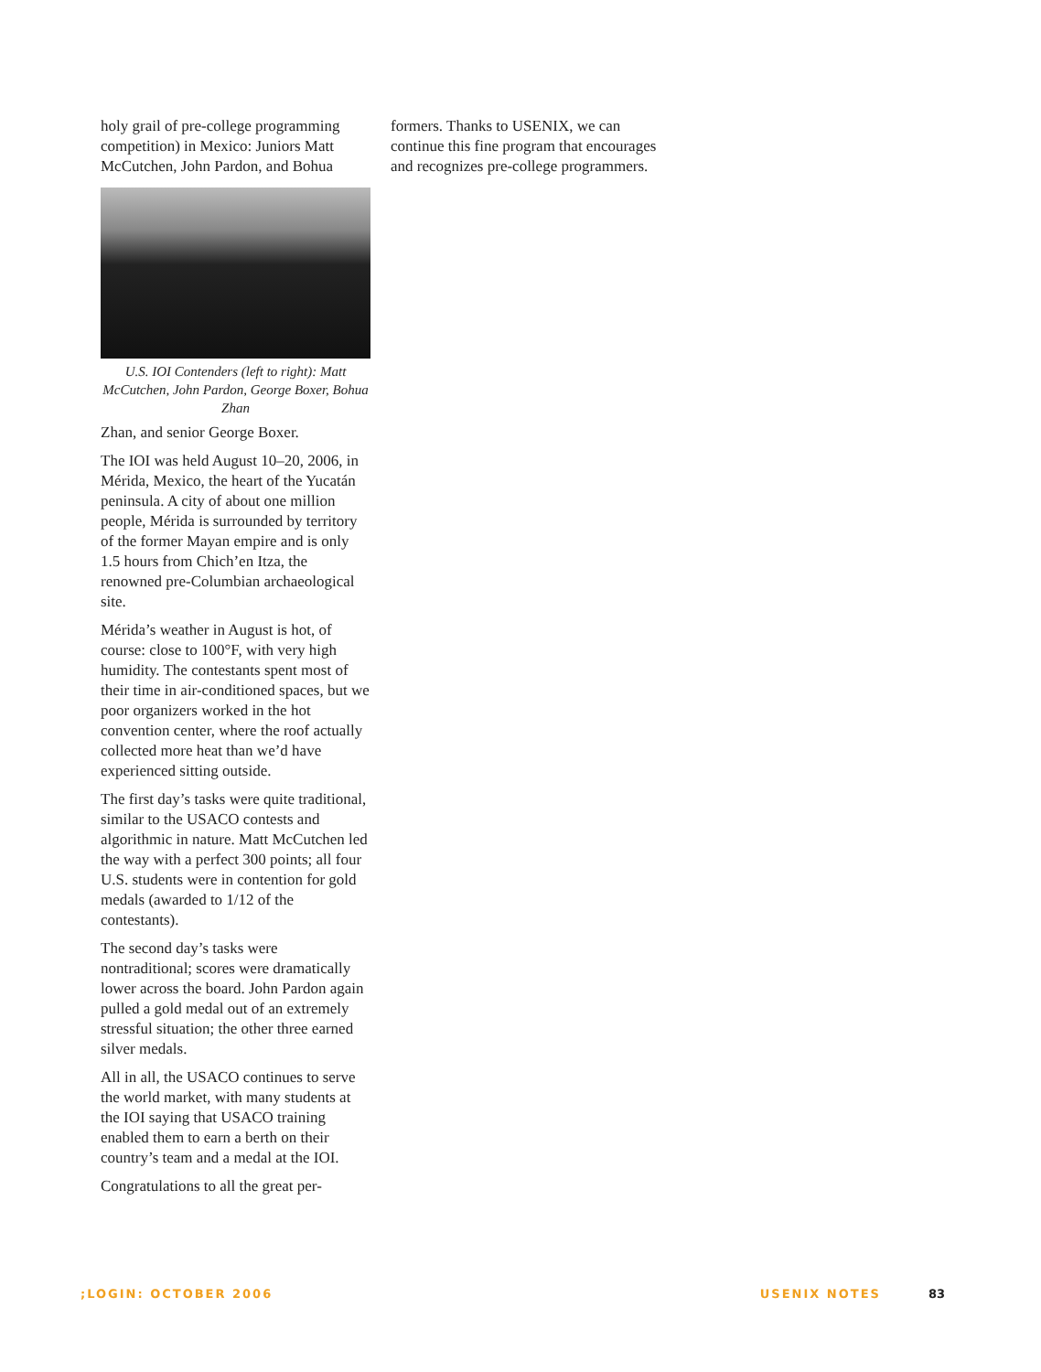holy grail of pre-college programming competition) in Mexico: Juniors Matt McCutchen, John Pardon, and Bohua
U.S. IOI Contenders (left to right): Matt McCutchen, John Pardon, George Boxer, Bohua Zhan
Zhan, and senior George Boxer.
The IOI was held August 10–20, 2006, in Mérida, Mexico, the heart of the Yucatán peninsula. A city of about one million people, Mérida is surrounded by territory of the former Mayan empire and is only 1.5 hours from Chich’en Itza, the renowned pre-Columbian archaeological site.
Mérida’s weather in August is hot, of course: close to 100°F, with very high humidity. The contestants spent most of their time in air-conditioned spaces, but we poor organizers worked in the hot convention center, where the roof actually collected more heat than we’d have experienced sitting outside.
The first day’s tasks were quite traditional, similar to the USACO contests and algorithmic in nature. Matt McCutchen led the way with a perfect 300 points; all four U.S. students were in contention for gold medals (awarded to 1/12 of the contestants).
The second day’s tasks were nontraditional; scores were dramatically lower across the board. John Pardon again pulled a gold medal out of an extremely stressful situation; the other three earned silver medals.
All in all, the USACO continues to serve the world market, with many students at the IOI saying that USACO training enabled them to earn a berth on their country’s team and a medal at the IOI.
Congratulations to all the great per-
formers. Thanks to USENIX, we can continue this fine program that encourages and recognizes pre-college programmers.
;LOGIN: OCTOBER 2006 USENIX NOTES 83